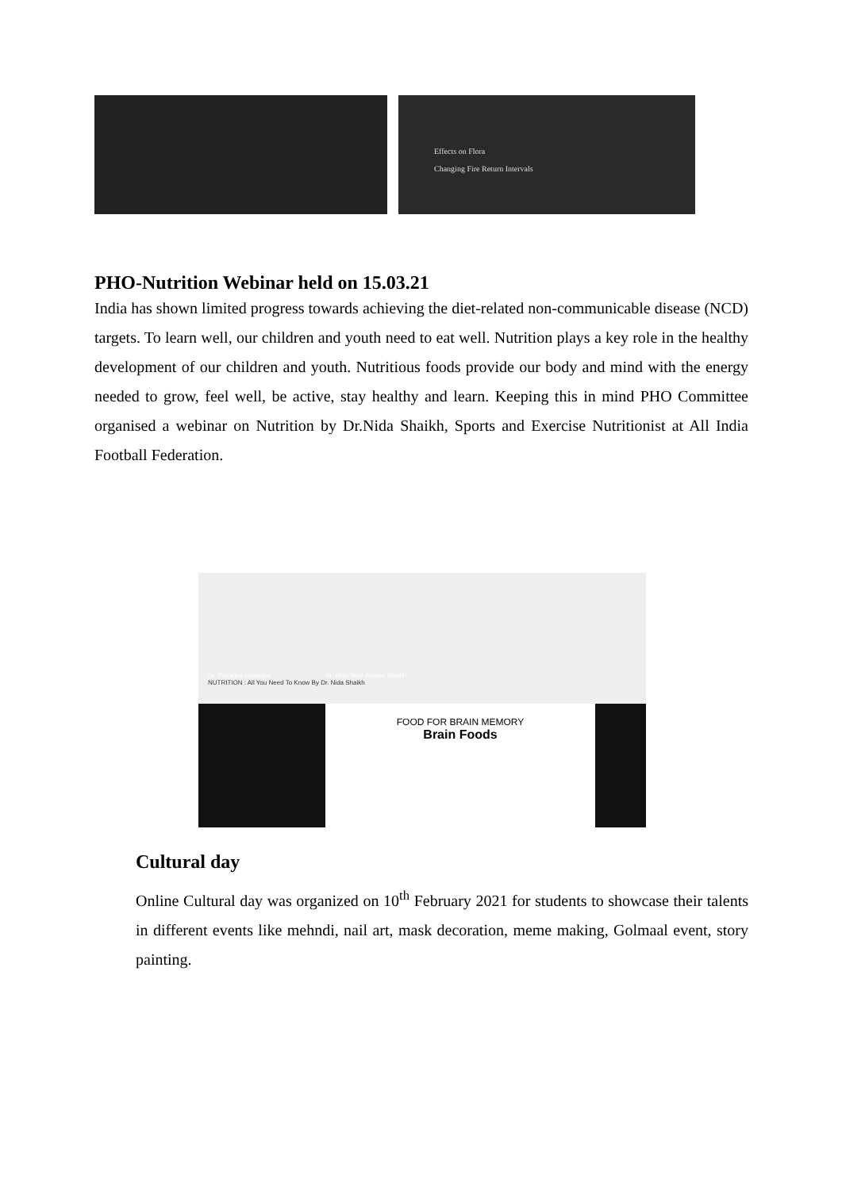Effects on Flora
Changing Fire Return Intervals
PHO-Nutrition Webinar held on 15.03.21
India has shown limited progress towards achieving the diet-related non-communicable disease (NCD) targets. To learn well, our children and youth need to eat well. Nutrition plays a key role in the healthy development of our children and youth. Nutritious foods provide our body and mind with the energy needed to grow, feel well, be active, stay healthy and learn. Keeping this in mind PHO Committee organised a webinar on Nutrition by Dr.Nida Shaikh, Sports and Exercise Nutritionist at All India Football Federation.
Dr. Priyanka Goswami Dr. Nida Noor Ahmed Shaikh
NUTRITION : All You Need To Know By Dr. Nida Shaikh
FOOD FOR BRAIN MEMORY
Brain Foods
Cultural day
Online Cultural day was organized on 10<sup>th</sup> February 2021 for students to showcase their talents in different events like mehndi, nail art, mask decoration, meme making, Golmaal event, story painting.